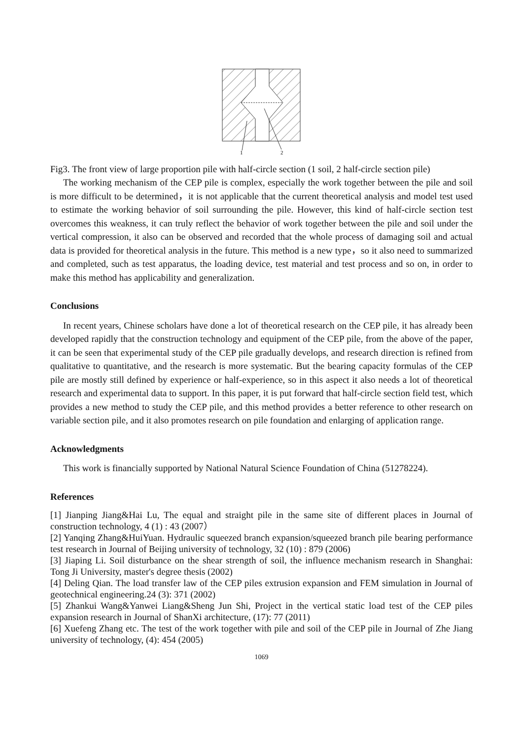1
2
Fig3. The front view of large proportion pile with half-circle section (1 soil, 2 half-circle section pile)
The working mechanism of the CEP pile is complex, especially the work together between the pile and soil is more difficult to be determined，it is not applicable that the current theoretical analysis and model test used to estimate the working behavior of soil surrounding the pile. However, this kind of half-circle section test overcomes this weakness, it can truly reflect the behavior of work together between the pile and soil under the vertical compression, it also can be observed and recorded that the whole process of damaging soil and actual data is provided for theoretical analysis in the future. This method is a new type，so it also need to summarized and completed, such as test apparatus, the loading device, test material and test process and so on, in order to make this method has applicability and generalization.
Conclusions
In recent years, Chinese scholars have done a lot of theoretical research on the CEP pile, it has already been developed rapidly that the construction technology and equipment of the CEP pile, from the above of the paper, it can be seen that experimental study of the CEP pile gradually develops, and research direction is refined from qualitative to quantitative, and the research is more systematic. But the bearing capacity formulas of the CEP pile are mostly still defined by experience or half-experience, so in this aspect it also needs a lot of theoretical research and experimental data to support. In this paper, it is put forward that half-circle section field test, which provides a new method to study the CEP pile, and this method provides a better reference to other research on variable section pile, and it also promotes research on pile foundation and enlarging of application range.
Acknowledgments
This work is financially supported by National Natural Science Foundation of China (51278224).
References
[1] Jianping Jiang&Hai Lu, The equal and straight pile in the same site of different places in Journal of construction technology, 4 (1) : 43 (2007）
[2] Yanqing Zhang&HuiYuan. Hydraulic squeezed branch expansion/squeezed branch pile bearing performance test research in Journal of Beijing university of technology, 32 (10) : 879 (2006)
[3] Jiaping Li. Soil disturbance on the shear strength of soil, the influence mechanism research in Shanghai: Tong Ji University, master's degree thesis (2002)
[4] Deling Qian. The load transfer law of the CEP piles extrusion expansion and FEM simulation in Journal of geotechnical engineering.24 (3): 371 (2002)
[5] Zhankui Wang&Yanwei Liang&Sheng Jun Shi, Project in the vertical static load test of the CEP piles expansion research in Journal of ShanXi architecture, (17): 77 (2011)
[6] Xuefeng Zhang etc. The test of the work together with pile and soil of the CEP pile in Journal of Zhe Jiang university of technology, (4): 454 (2005)
1069